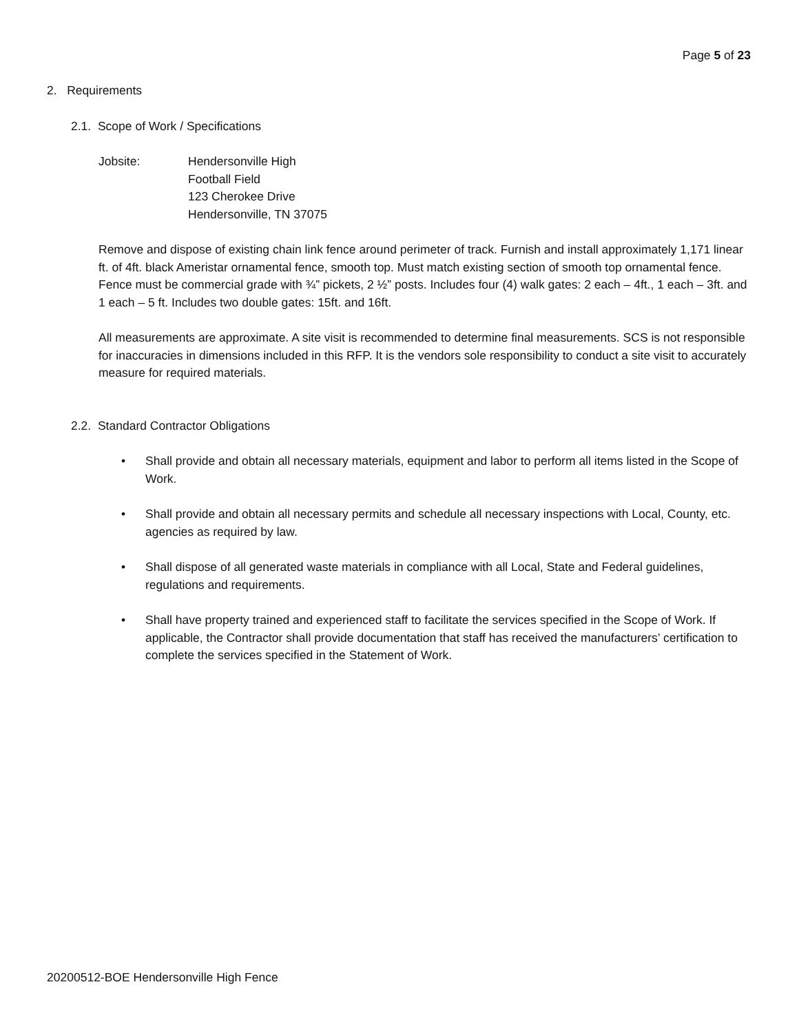Page 5 of 23
2. Requirements
2.1. Scope of Work / Specifications
Jobsite: Hendersonville High
Football Field
123 Cherokee Drive
Hendersonville, TN 37075
Remove and dispose of existing chain link fence around perimeter of track. Furnish and install approximately 1,171 linear ft. of 4ft. black Ameristar ornamental fence, smooth top. Must match existing section of smooth top ornamental fence. Fence must be commercial grade with ¾” pickets, 2 ½” posts. Includes four (4) walk gates: 2 each – 4ft., 1 each – 3ft. and 1 each – 5 ft. Includes two double gates: 15ft. and 16ft.
All measurements are approximate. A site visit is recommended to determine final measurements. SCS is not responsible for inaccuracies in dimensions included in this RFP. It is the vendors sole responsibility to conduct a site visit to accurately measure for required materials.
2.2. Standard Contractor Obligations
• Shall provide and obtain all necessary materials, equipment and labor to perform all items listed in the Scope of Work.
• Shall provide and obtain all necessary permits and schedule all necessary inspections with Local, County, etc. agencies as required by law.
• Shall dispose of all generated waste materials in compliance with all Local, State and Federal guidelines, regulations and requirements.
• Shall have property trained and experienced staff to facilitate the services specified in the Scope of Work. If applicable, the Contractor shall provide documentation that staff has received the manufacturers’ certification to complete the services specified in the Statement of Work.
20200512-BOE Hendersonville High Fence